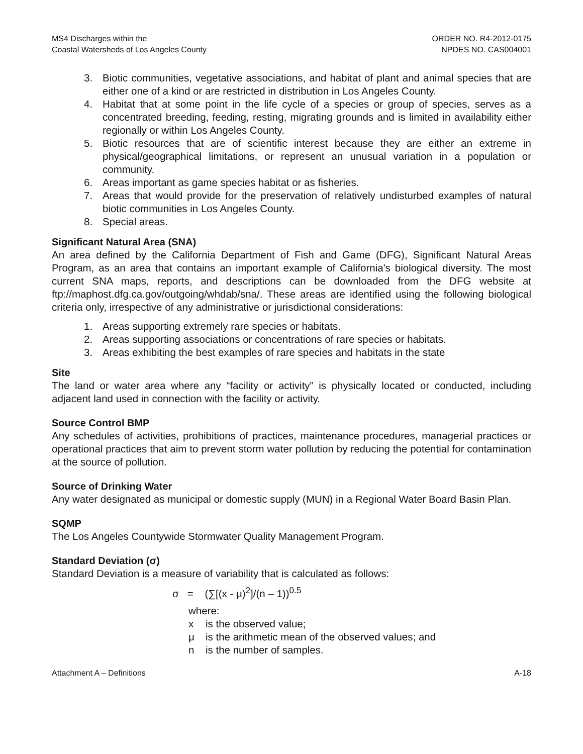MS4 Discharges within the
Coastal Watersheds of Los Angeles County
ORDER NO. R4-2012-0175
NPDES NO. CAS004001
3. Biotic communities, vegetative associations, and habitat of plant and animal species that are either one of a kind or are restricted in distribution in Los Angeles County.
4. Habitat that at some point in the life cycle of a species or group of species, serves as a concentrated breeding, feeding, resting, migrating grounds and is limited in availability either regionally or within Los Angeles County.
5. Biotic resources that are of scientific interest because they are either an extreme in physical/geographical limitations, or represent an unusual variation in a population or community.
6. Areas important as game species habitat or as fisheries.
7. Areas that would provide for the preservation of relatively undisturbed examples of natural biotic communities in Los Angeles County.
8. Special areas.
Significant Natural Area (SNA)
An area defined by the California Department of Fish and Game (DFG), Significant Natural Areas Program, as an area that contains an important example of California's biological diversity. The most current SNA maps, reports, and descriptions can be downloaded from the DFG website at ftp://maphost.dfg.ca.gov/outgoing/whdab/sna/. These areas are identified using the following biological criteria only, irrespective of any administrative or jurisdictional considerations:
1. Areas supporting extremely rare species or habitats.
2. Areas supporting associations or concentrations of rare species or habitats.
3. Areas exhibiting the best examples of rare species and habitats in the state
Site
The land or water area where any “facility or activity” is physically located or conducted, including adjacent land used in connection with the facility or activity.
Source Control BMP
Any schedules of activities, prohibitions of practices, maintenance procedures, managerial practices or operational practices that aim to prevent storm water pollution by reducing the potential for contamination at the source of pollution.
Source of Drinking Water
Any water designated as municipal or domestic supply (MUN) in a Regional Water Board Basin Plan.
SQMP
The Los Angeles Countywide Stormwater Quality Management Program.
Standard Deviation (σ)
Standard Deviation is a measure of variability that is calculated as follows:
σ = (∑[(x - μ)<sup>2</sup>]/(n – 1))<sup>0.5</sup>
where:
x is the observed value;
μ is the arithmetic mean of the observed values; and
n is the number of samples.
Attachment A – Definitions A-18